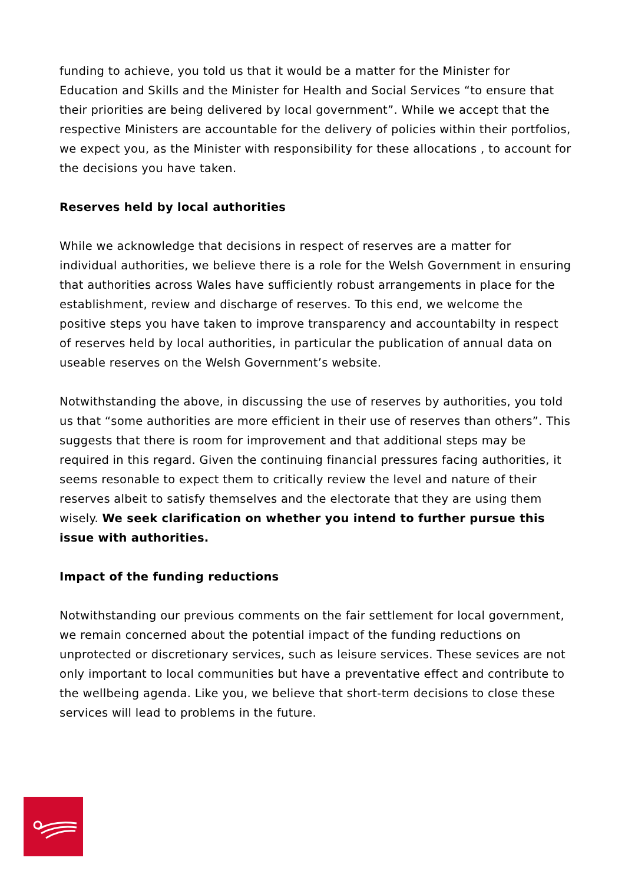funding to achieve, you told us that it would be a matter for the Minister for Education and Skills and the Minister for Health and Social Services “to ensure that their priorities are being delivered by local government”. While we accept that the respective Ministers are accountable for the delivery of policies within their portfolios, we expect you, as the Minister with responsibility for these allocations , to account for the decisions you have taken.
Reserves held by local authorities
While we acknowledge that decisions in respect of reserves are a matter for individual authorities, we believe there is a role for the Welsh Government in ensuring that authorities across Wales have sufficiently robust arrangements in place for the establishment, review and discharge of reserves. To this end, we welcome the positive steps you have taken to improve transparency and accountabilty in respect of reserves held by local authorities, in particular the publication of annual data on useable reserves on the Welsh Government’s website.
Notwithstanding the above, in discussing the use of reserves by authorities, you told us that “some authorities are more efficient in their use of reserves than others”. This suggests that there is room for improvement and that additional steps may be required in this regard. Given the continuing financial pressures facing authorities, it seems resonable to expect them to critically review the level and nature of their reserves albeit to satisfy themselves and the electorate that they are using them wisely. We seek clarification on whether you intend to further pursue this issue with authorities.
Impact of the funding reductions
Notwithstanding our previous comments on the fair settlement for local government, we remain concerned about the potential impact of the funding reductions on unprotected or discretionary services, such as leisure services. These sevices are not only important to local communities but have a preventative effect and contribute to the wellbeing agenda. Like you, we believe that short-term decisions to close these services will lead to problems in the future.